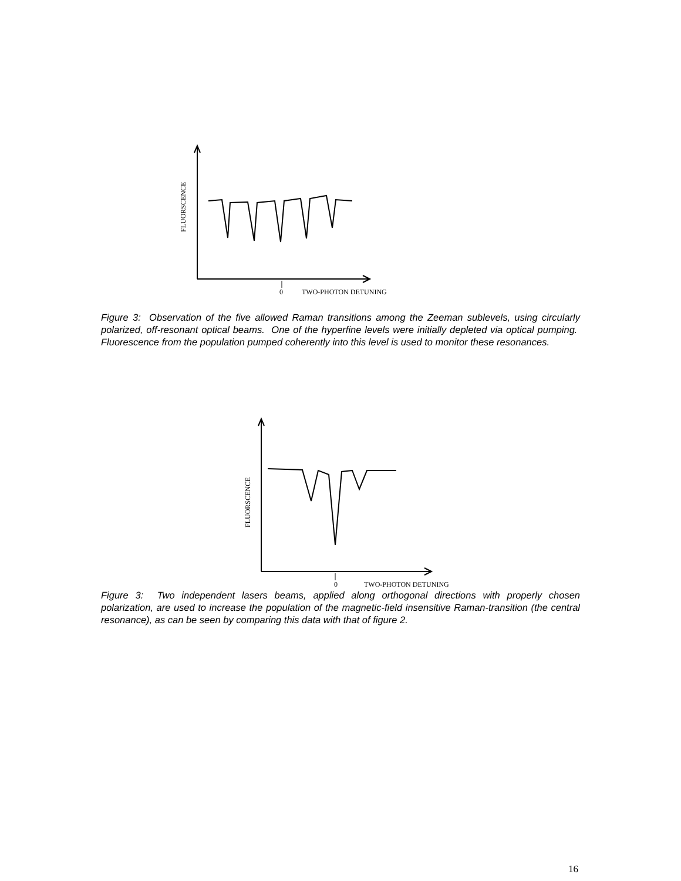0
TWO-PHOTON DETUNING
FLUORSCENCE
Figure 3: Observation of the five allowed Raman transitions among the Zeeman sublevels, using circularly polarized, off-resonant optical beams. One of the hyperfine levels were initially depleted via optical pumping. Fluorescence from the population pumped coherently into this level is used to monitor these resonances.
0
TWO-PHOTON DETUNING
FLUORSCENCE
Figure 3: Two independent lasers beams, applied along orthogonal directions with properly chosen polarization, are used to increase the population of the magnetic-field insensitive Raman-transition (the central resonance), as can be seen by comparing this data with that of figure 2.
16